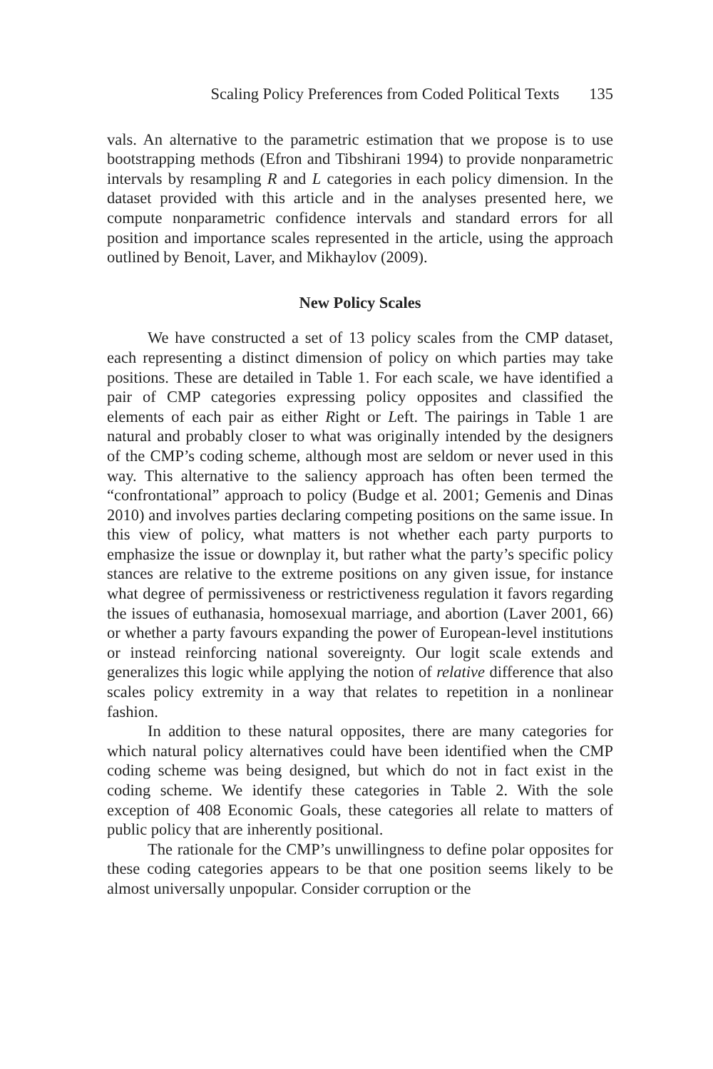Scaling Policy Preferences from Coded Political Texts 135
vals. An alternative to the parametric estimation that we propose is to use bootstrapping methods (Efron and Tibshirani 1994) to provide nonparametric intervals by resampling R and L categories in each policy dimension. In the dataset provided with this article and in the analyses presented here, we compute nonparametric confidence intervals and standard errors for all position and importance scales represented in the article, using the approach outlined by Benoit, Laver, and Mikhaylov (2009).
New Policy Scales
We have constructed a set of 13 policy scales from the CMP dataset, each representing a distinct dimension of policy on which parties may take positions. These are detailed in Table 1. For each scale, we have identified a pair of CMP categories expressing policy opposites and classified the elements of each pair as either Right or Left. The pairings in Table 1 are natural and probably closer to what was originally intended by the designers of the CMP’s coding scheme, although most are seldom or never used in this way. This alternative to the saliency approach has often been termed the “confrontational” approach to policy (Budge et al. 2001; Gemenis and Dinas 2010) and involves parties declaring competing positions on the same issue. In this view of policy, what matters is not whether each party purports to emphasize the issue or downplay it, but rather what the party’s specific policy stances are relative to the extreme positions on any given issue, for instance what degree of permissiveness or restrictiveness regulation it favors regarding the issues of euthanasia, homosexual marriage, and abortion (Laver 2001, 66) or whether a party favours expanding the power of European-level institutions or instead reinforcing national sovereignty. Our logit scale extends and generalizes this logic while applying the notion of relative difference that also scales policy extremity in a way that relates to repetition in a nonlinear fashion.
In addition to these natural opposites, there are many categories for which natural policy alternatives could have been identified when the CMP coding scheme was being designed, but which do not in fact exist in the coding scheme. We identify these categories in Table 2. With the sole exception of 408 Economic Goals, these categories all relate to matters of public policy that are inherently positional.
The rationale for the CMP’s unwillingness to define polar opposites for these coding categories appears to be that one position seems likely to be almost universally unpopular. Consider corruption or the